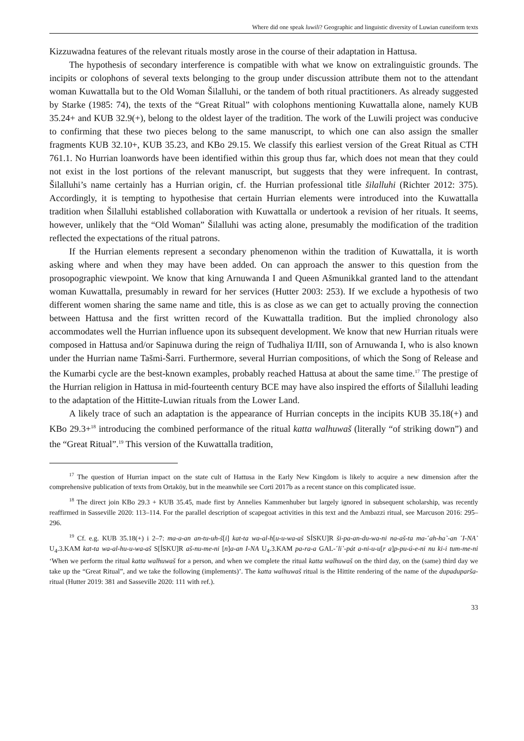Where did one speak luwili? Geographic and linguistic diversity of Luwian cuneiform texts
Kizzuwadna features of the relevant rituals mostly arose in the course of their adaptation in Hattusa.
The hypothesis of secondary interference is compatible with what we know on extralin­guistic grounds. The incipits or colophons of several texts belonging to the group under dis­cussion attribute them not to the attendant woman Kuwattalla but to the Old Woman Šilal­luhi, or the tandem of both ritual practitioners. As already suggested by Starke (1985: 74), the texts of the “Great Ritual” with colophons mentioning Kuwattalla alone, namely KUB 35.24+ and KUB 32.9(+), belong to the oldest layer of the tradition. The work of the Luwili project was conducive to confirming that these two pieces belong to the same manuscript, to which one can also assign the smaller fragments KUB 32.10+, KUB 35.23, and KBo 29.15. We classify this earliest version of the Great Ritual as CTH 761.1. No Hurrian loanwords have been identified within this group thus far, which does not mean that they could not exist in the lost portions of the relevant manuscript, but suggests that they were infrequent. In contrast, Šilalluhi’s name certainly has a Hurrian origin, cf. the Hurrian professional title šilalluhi (Richter 2012: 375). Accordingly, it is tempting to hypothesise that certain Hurrian elements were introduced into the Kuwat­talla tradition when Šilalluhi established collaboration with Kuwattalla or undertook a revision of her rituals. It seems, however, unlikely that the “Old Woman” Šilalluhi was acting alone, presumably the modification of the tradition reflected the expectations of the ritual patrons.
If the Hurrian elements represent a secondary phenomenon within the tradition of Ku­wattalla, it is worth asking where and when they may have been added. On can approach the answer to this question from the prosopographic viewpoint. We know that king Arnuwanda I and Queen Ašmunikkal granted land to the attendant woman Kuwattalla, presumably in re­ward for her services (Hutter 2003: 253). If we exclude a hypothesis of two different women sharing the same name and title, this is as close as we can get to actually proving the connec­tion between Hattusa and the first written record of the Kuwattalla tradition. But the implied chronology also accommodates well the Hurrian influence upon its subsequent development. We know that new Hurrian rituals were composed in Hattusa and/or Sapinuwa during the reign of Tudhaliya II/III, son of Arnuwanda I, who is also known under the Hurrian name Tašmi-Šarri. Furthermore, several Hurrian compositions, of which the Song of Release and the Kumarbi cycle are the best-known examples, probably reached Hattusa at about the same time.<sup>17</sup> The prestige of the Hurrian religion in Hattusa in mid-fourteenth century BCE may have also inspired the efforts of Šilalluhi leading to the adaptation of the Hittite-Luwian rituals from the Lower Land.
A likely trace of such an adaptation is the appearance of Hurrian concepts in the incipits KUB 35.18(+) and KBo 29.3+<sup>18</sup> introducing the combined performance of the ritual katta walhuwaš (literally “of striking down”) and the “Great Ritual”.<sup>19</sup> This version of the Kuwattalla tradition,
<sup>17</sup> The question of Hurrian impact on the state cult of Hattusa in the Early New Kingdom is likely to acquire a new dimension after the comprehensive publication of texts from Ortaköy, but in the meanwhile see Corti 2017b as a recent stance on this complicated issue.
<sup>18</sup> The direct join KBo 29.3 + KUB 35.45, made first by Annelies Kammenhuber but largely ignored in subsequent scholarship, was recently reaffirmed in Sasseville 2020: 113–114. For the parallel description of scapegoat activities in this text and the Ambazzi ritual, see Marcuson 2016: 295–296.
<sup>19</sup> Cf. e.g. KUB 35.18(+) i 2–7: ma-a-an an-tu-uh-š[i] kat-ta wa-al-h[u-u-wa-aš SÍSKU]R ši-pa-an-du-wa-ni na-aš-ta ma-˹ah-ha˺-an ˹I-NA˺ U<sub>4</sub>.3.KAM kat-ta wa-al-hu-u-wa-aš S[ÍSKU]R aš-nu-me-ni [n]a-an I-NA U<sub>4</sub>.3.KAM pa-ra-a GAL-˹li˺-pát a-ni-u-u[r a]p-pu-ú-e-ni nu ki-i tum-me-ni ‘When we perform the ritual katta walhuwaš for a person, and when we complete the ritual katta walhuwaš on the third day, on the (same) third day we take up the “Great Ritual”, and we take the following (implements)’. The katta walhuwaš ritual is the Hittite rendering of the name of the dupaduparša-ritual (Hutter 2019: 381 and Sasseville 2020: 111 with ref.).
33